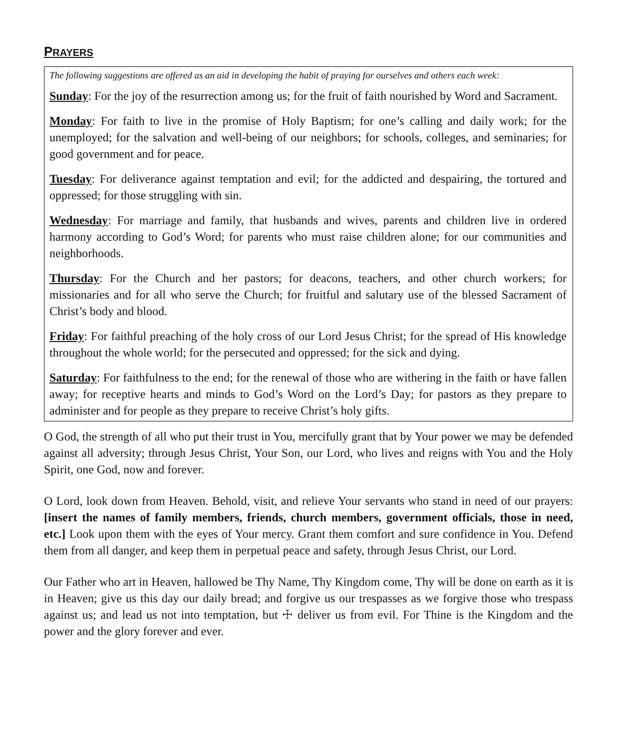PRAYERS
The following suggestions are offered as an aid in developing the habit of praying for ourselves and others each week:
Sunday: For the joy of the resurrection among us; for the fruit of faith nourished by Word and Sacrament.
Monday: For faith to live in the promise of Holy Baptism; for one’s calling and daily work; for the unemployed; for the salvation and well-being of our neighbors; for schools, colleges, and seminaries; for good government and for peace.
Tuesday: For deliverance against temptation and evil; for the addicted and despairing, the tortured and oppressed; for those struggling with sin.
Wednesday: For marriage and family, that husbands and wives, parents and children live in ordered harmony according to God’s Word; for parents who must raise children alone; for our communities and neighborhoods.
Thursday: For the Church and her pastors; for deacons, teachers, and other church workers; for missionaries and for all who serve the Church; for fruitful and salutary use of the blessed Sacrament of Christ’s body and blood.
Friday: For faithful preaching of the holy cross of our Lord Jesus Christ; for the spread of His knowledge throughout the whole world; for the persecuted and oppressed; for the sick and dying.
Saturday: For faithfulness to the end; for the renewal of those who are withering in the faith or have fallen away; for receptive hearts and minds to God’s Word on the Lord’s Day; for pastors as they prepare to administer and for people as they prepare to receive Christ’s holy gifts.
O God, the strength of all who put their trust in You, mercifully grant that by Your power we may be defended against all adversity; through Jesus Christ, Your Son, our Lord, who lives and reigns with You and the Holy Spirit, one God, now and forever.
O Lord, look down from Heaven. Behold, visit, and relieve Your servants who stand in need of our prayers: [insert the names of family members, friends, church members, government officials, those in need, etc.] Look upon them with the eyes of Your mercy. Grant them comfort and sure confidence in You. Defend them from all danger, and keep them in perpetual peace and safety, through Jesus Christ, our Lord.
Our Father who art in Heaven, hallowed be Thy Name, Thy Kingdom come, Thy will be done on earth as it is in Heaven; give us this day our daily bread; and forgive us our trespasses as we forgive those who trespass against us; and lead us not into temptation, but ☩ deliver us from evil. For Thine is the Kingdom and the power and the glory forever and ever.